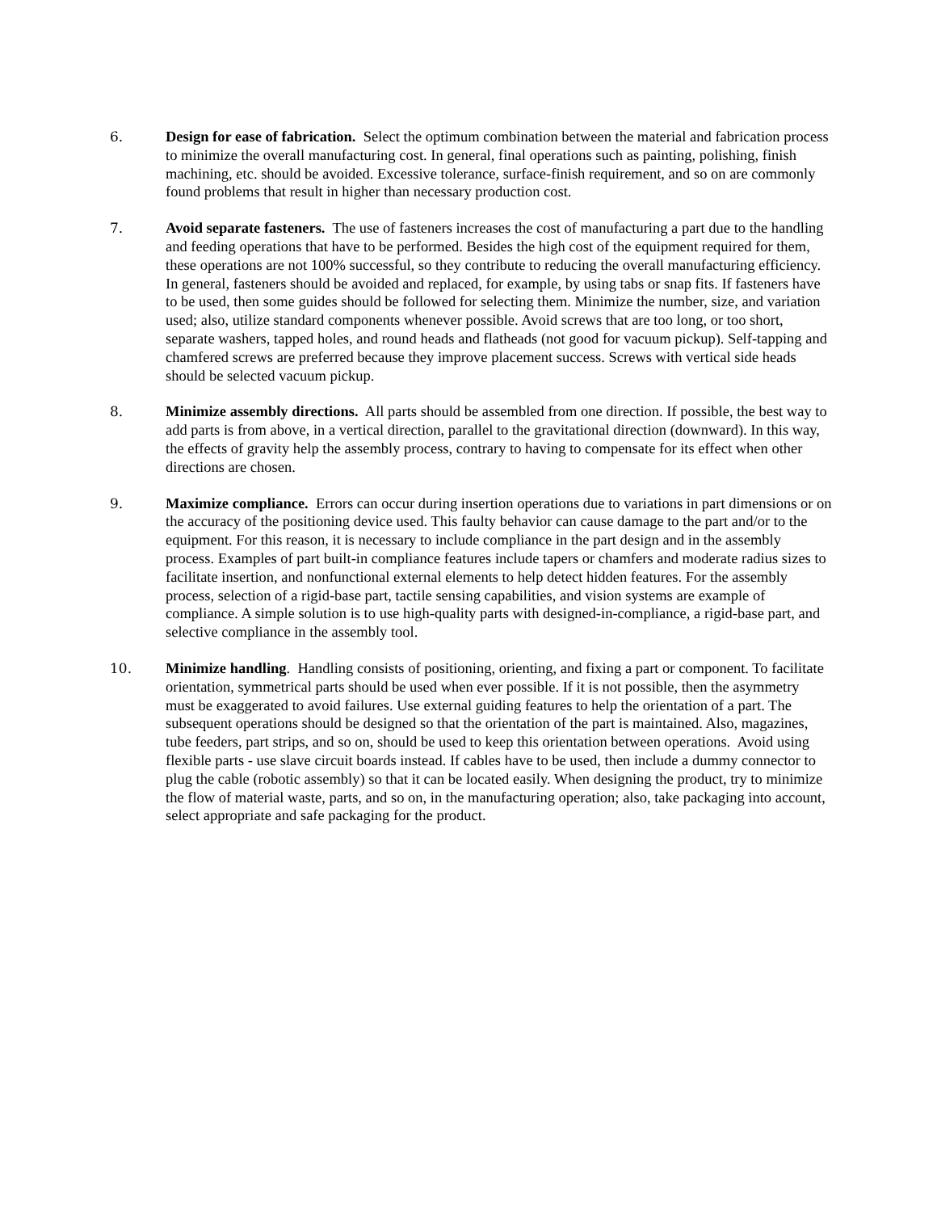6. Design for ease of fabrication. Select the optimum combination between the material and fabrication process to minimize the overall manufacturing cost. In general, final operations such as painting, polishing, finish machining, etc. should be avoided. Excessive tolerance, surface-finish requirement, and so on are commonly found problems that result in higher than necessary production cost.
7. Avoid separate fasteners. The use of fasteners increases the cost of manufacturing a part due to the handling and feeding operations that have to be performed. Besides the high cost of the equipment required for them, these operations are not 100% successful, so they contribute to reducing the overall manufacturing efficiency. In general, fasteners should be avoided and replaced, for example, by using tabs or snap fits. If fasteners have to be used, then some guides should be followed for selecting them. Minimize the number, size, and variation used; also, utilize standard components whenever possible. Avoid screws that are too long, or too short, separate washers, tapped holes, and round heads and flatheads (not good for vacuum pickup). Self-tapping and chamfered screws are preferred because they improve placement success. Screws with vertical side heads should be selected vacuum pickup.
8. Minimize assembly directions. All parts should be assembled from one direction. If possible, the best way to add parts is from above, in a vertical direction, parallel to the gravitational direction (downward). In this way, the effects of gravity help the assembly process, contrary to having to compensate for its effect when other directions are chosen.
9. Maximize compliance. Errors can occur during insertion operations due to variations in part dimensions or on the accuracy of the positioning device used. This faulty behavior can cause damage to the part and/or to the equipment. For this reason, it is necessary to include compliance in the part design and in the assembly process. Examples of part built-in compliance features include tapers or chamfers and moderate radius sizes to facilitate insertion, and nonfunctional external elements to help detect hidden features. For the assembly process, selection of a rigid-base part, tactile sensing capabilities, and vision systems are example of compliance. A simple solution is to use high-quality parts with designed-in-compliance, a rigid-base part, and selective compliance in the assembly tool.
10. Minimize handling. Handling consists of positioning, orienting, and fixing a part or component. To facilitate orientation, symmetrical parts should be used when ever possible. If it is not possible, then the asymmetry must be exaggerated to avoid failures. Use external guiding features to help the orientation of a part. The subsequent operations should be designed so that the orientation of the part is maintained. Also, magazines, tube feeders, part strips, and so on, should be used to keep this orientation between operations. Avoid using flexible parts - use slave circuit boards instead. If cables have to be used, then include a dummy connector to plug the cable (robotic assembly) so that it can be located easily. When designing the product, try to minimize the flow of material waste, parts, and so on, in the manufacturing operation; also, take packaging into account, select appropriate and safe packaging for the product.